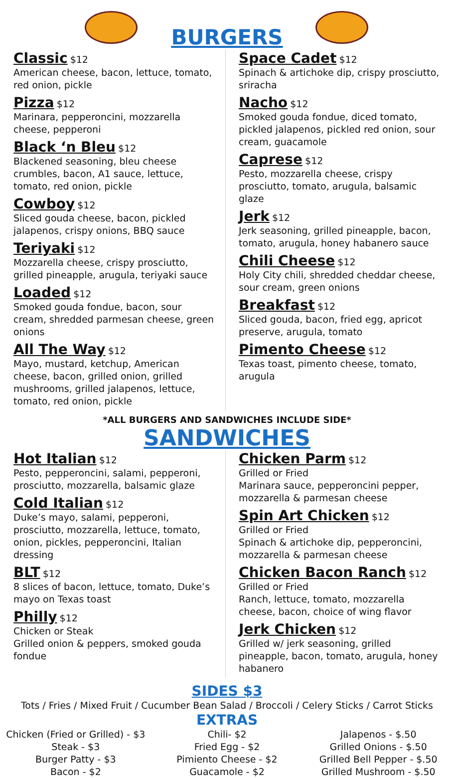BURGERS
Classic $12
American cheese, bacon, lettuce, tomato, red onion, pickle
Pizza $12
Marinara, pepperoncini, mozzarella cheese, pepperoni
Black ‘n Bleu $12
Blackened seasoning, bleu cheese crumbles, bacon, A1 sauce, lettuce, tomato, red onion, pickle
Cowboy $12
Sliced gouda cheese, bacon, pickled jalapenos, crispy onions, BBQ sauce
Teriyaki $12
Mozzarella cheese, crispy prosciutto, grilled pineapple, arugula, teriyaki sauce
Loaded $12
Smoked gouda fondue, bacon, sour cream, shredded parmesan cheese, green onions
All The Way $12
Mayo, mustard, ketchup, American cheese, bacon, grilled onion, grilled mushrooms, grilled jalapenos, lettuce, tomato, red onion, pickle
Space Cadet $12
Spinach & artichoke dip, crispy prosciutto, sriracha
Nacho $12
Smoked gouda fondue, diced tomato, pickled jalapenos, pickled red onion, sour cream, guacamole
Caprese $12
Pesto, mozzarella cheese, crispy prosciutto, tomato, arugula, balsamic glaze
Jerk $12
Jerk seasoning, grilled pineapple, bacon, tomato, arugula, honey habanero sauce
Chili Cheese $12
Holy City chili, shredded cheddar cheese, sour cream, green onions
Breakfast $12
Sliced gouda, bacon, fried egg, apricot preserve, arugula, tomato
Pimento Cheese $12
Texas toast, pimento cheese, tomato, arugula
*ALL BURGERS AND SANDWICHES INCLUDE SIDE*
SANDWICHES
Hot Italian $12
Pesto, pepperoncini, salami, pepperoni, prosciutto, mozzarella, balsamic glaze
Cold Italian $12
Duke’s mayo, salami, pepperoni, prosciutto, mozzarella, lettuce, tomato, onion, pickles, pepperoncini, Italian dressing
BLT $12
8 slices of bacon, lettuce, tomato, Duke’s mayo on Texas toast
Philly $12
Chicken or Steak
Grilled onion & peppers, smoked gouda fondue
Chicken Parm $12
Grilled or Fried
Marinara sauce, pepperoncini pepper, mozzarella & parmesan cheese
Spin Art Chicken $12
Grilled or Fried
Spinach & artichoke dip, pepperoncini, mozzarella & parmesan cheese
Chicken Bacon Ranch $12
Grilled or Fried
Ranch, lettuce, tomato, mozzarella cheese, bacon, choice of wing flavor
Jerk Chicken $12
Grilled w/ jerk seasoning, grilled pineapple, bacon, tomato, arugula, honey habanero
SIDES $3
Tots / Fries / Mixed Fruit / Cucumber Bean Salad / Broccoli / Celery Sticks / Carrot Sticks
EXTRAS
Chicken (Fried or Grilled) - $3
Steak - $3
Burger Patty - $3
Bacon - $2
Chili- $2
Fried Egg - $2
Pimiento Cheese - $2
Guacamole - $2
Jalapenos - $.50
Grilled Onions - $.50
Grilled Bell Pepper - $.50
Grilled Mushroom - $.50